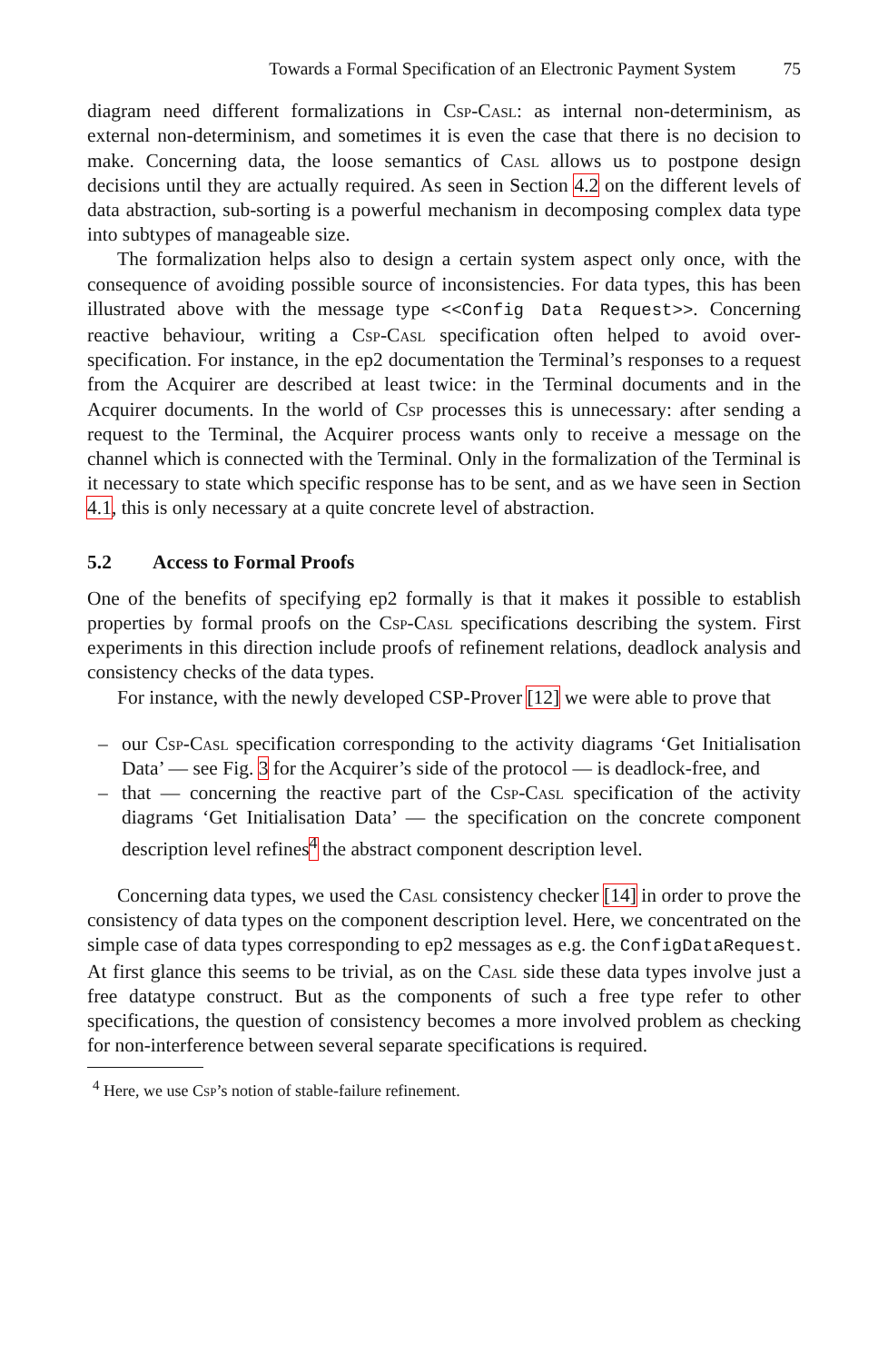Towards a Formal Specification of an Electronic Payment System 75
diagram need different formalizations in Csp-Casl: as internal non-determinism, as external non-determinism, and sometimes it is even the case that there is no decision to make. Concerning data, the loose semantics of Casl allows us to postpone design decisions until they are actually required. As seen in Section 4.2 on the different levels of data abstraction, sub-sorting is a powerful mechanism in decomposing complex data type into subtypes of manageable size.
The formalization helps also to design a certain system aspect only once, with the consequence of avoiding possible source of inconsistencies. For data types, this has been illustrated above with the message type <<Config Data Request>>. Concerning reactive behaviour, writing a Csp-Casl specification often helped to avoid over-specification. For instance, in the ep2 documentation the Terminal’s responses to a request from the Acquirer are described at least twice: in the Terminal documents and in the Acquirer documents. In the world of Csp processes this is unnecessary: after sending a request to the Terminal, the Acquirer process wants only to receive a message on the channel which is connected with the Terminal. Only in the formalization of the Terminal is it necessary to state which specific response has to be sent, and as we have seen in Section 4.1, this is only necessary at a quite concrete level of abstraction.
5.2 Access to Formal Proofs
One of the benefits of specifying ep2 formally is that it makes it possible to establish properties by formal proofs on the Csp-Casl specifications describing the system. First experiments in this direction include proofs of refinement relations, deadlock analysis and consistency checks of the data types.
For instance, with the newly developed CSP-Prover [12] we were able to prove that
– our Csp-Casl specification corresponding to the activity diagrams ‘Get Initialisation Data’ — see Fig. 3 for the Acquirer’s side of the protocol — is deadlock-free, and
– that — concerning the reactive part of the Csp-Casl specification of the activity diagrams ‘Get Initialisation Data’ — the specification on the concrete component description level refines<sup>4</sup> the abstract component description level.
Concerning data types, we used the Casl consistency checker [14] in order to prove the consistency of data types on the component description level. Here, we concentrated on the simple case of data types corresponding to ep2 messages as e.g. the ConfigDataRequest. At first glance this seems to be trivial, as on the Casl side these data types involve just a free datatype construct. But as the components of such a free type refer to other specifications, the question of consistency becomes a more involved problem as checking for non-interference between several separate specifications is required.
<sup>4</sup> Here, we use Csp’s notion of stable-failure refinement.